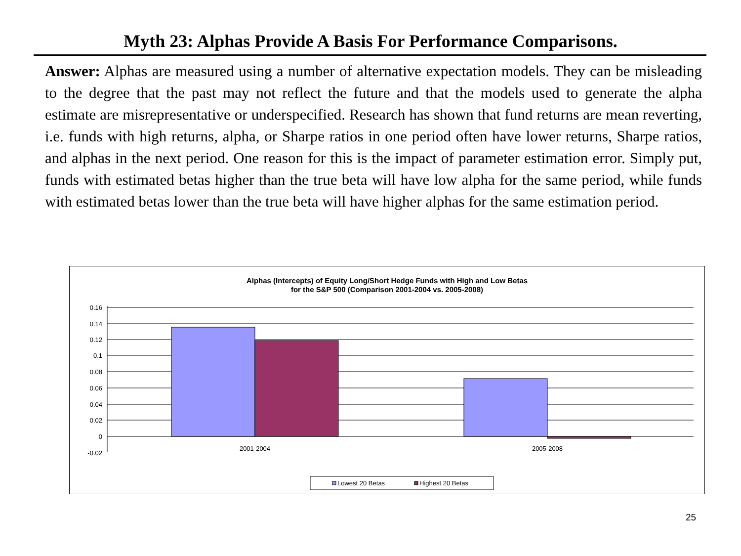Myth 23: Alphas Provide A Basis For Performance Comparisons.
Answer: Alphas are measured using a number of alternative expectation models. They can be misleading to the degree that the past may not reflect the future and that the models used to generate the alpha estimate are misrepresentative or underspecified. Research has shown that fund returns are mean reverting, i.e. funds with high returns, alpha, or Sharpe ratios in one period often have lower returns, Sharpe ratios, and alphas in the next period. One reason for this is the impact of parameter estimation error. Simply put, funds with estimated betas higher than the true beta will have low alpha for the same period, while funds with estimated betas lower than the true beta will have higher alphas for the same estimation period.
Alphas (Intercepts) of Equity Long/Short Hedge Funds with High and Low Betas
for the S&P 500 (Comparison 2001-2004 vs. 2005-2008)
0.16
0.14
0.12
0.1
0.08
0.06
0.04
0.02
0
-0.02
2001-2004
2005-2008
Lowest 20 Betas
Highest 20 Betas
25